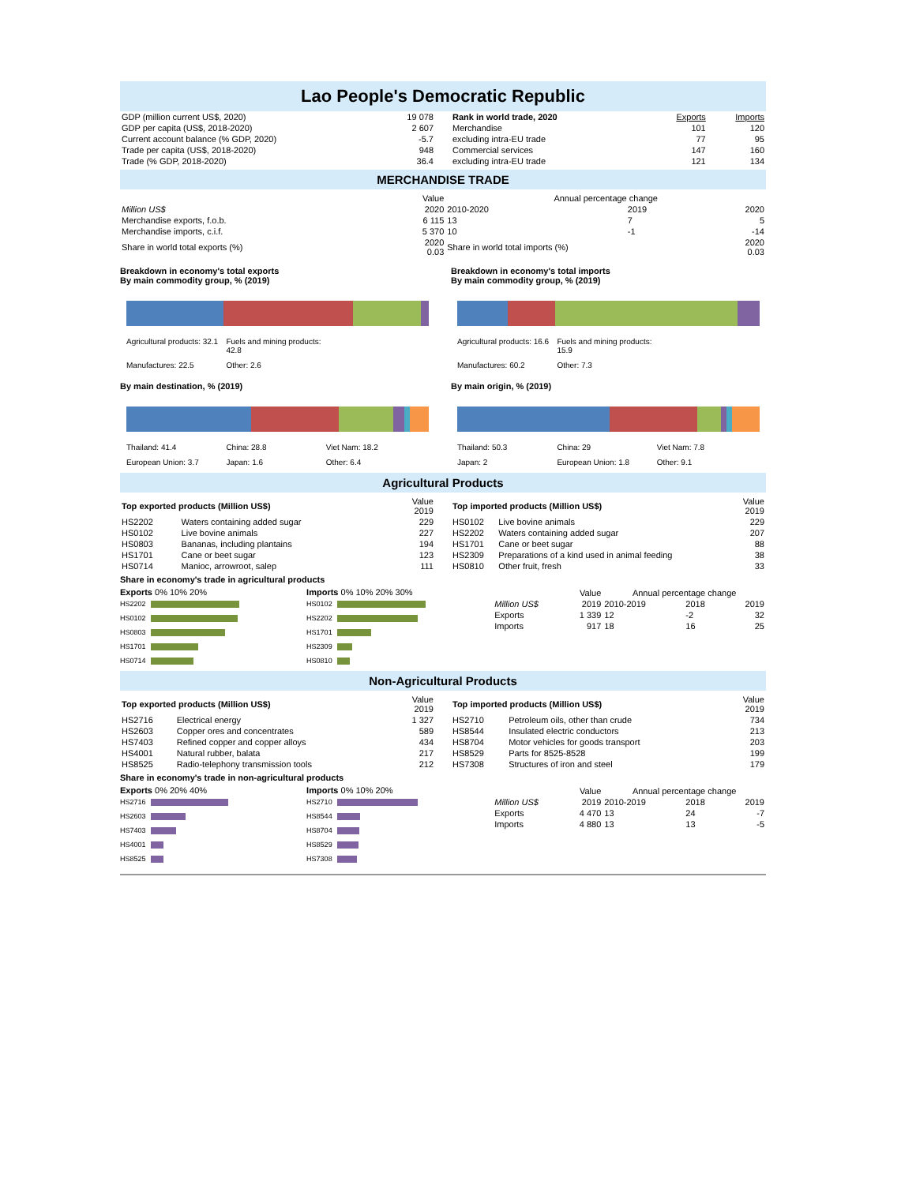Lao People's Democratic Republic
| GDP (million current US$, 2020) | 19 078 |
| GDP per capita (US$, 2018-2020) | 2 607 |
| Current account balance (% GDP, 2020) | -5.7 |
| Trade per capita (US$, 2018-2020) | 948 |
| Trade (% GDP, 2018-2020) | 36.4 |
| Rank in world trade, 2020 | Exports | Imports |
| --- | --- | --- |
| Merchandise | 101 | 120 |
| excluding intra-EU trade | 77 | 95 |
| Commercial services | 147 | 160 |
| excluding intra-EU trade | 121 | 134 |
MERCHANDISE TRADE
| | Value | Annual percentage change | | |
| Million US$ | 2020 | 2010-2020 | 2019 | 2020 |
| Merchandise exports, f.o.b. | 6 115 | 13 | 7 | 5 |
| Merchandise imports, c.i.f. | 5 370 | 10 | -1 | -14 |
| Share in world total exports (%) | 2020 0.03 | Share in world total imports (%) | | 2020 0.03 |
Breakdown in economy's total exports
By main commodity group, % (2019)
Agricultural products: 32.1 Fuels and mining products: 42.8 Manufactures: 22.5 Other: 2.6
By main destination, % (2019)
Thailand: 41.4 China: 28.8 Viet Nam: 18.2 European Union: 3.7 Japan: 1.6 Other: 6.4
Breakdown in economy's total imports
By main commodity group, % (2019)
Agricultural products: 16.6 Fuels and mining products: 15.9 Manufactures: 60.2 Other: 7.3
By main origin, % (2019)
Thailand: 50.3 China: 29 Viet Nam: 7.8 Japan: 2 European Union: 1.8 Other: 9.1
Agricultural Products
| Top exported products (Million US$) | | Value 2019 |
| HS2202 | Waters containing added sugar | 229 |
| HS0102 | Live bovine animals | 227 |
| HS0803 | Bananas, including plantains | 194 |
| HS1701 | Cane or beet sugar | 123 |
| HS0714 | Manioc, arrowroot, salep | 111 |
| Top imported products (Million US$) | | Value 2019 |
| HS0102 | Live bovine animals | 229 |
| HS2202 | Waters containing added sugar | 207 |
| HS1701 | Cane or beet sugar | 88 |
| HS2309 | Preparations of a kind used in animal feeding | 38 |
| HS0810 | Other fruit, fresh | 33 |
Share in economy's trade in agricultural products
Exports 0% 10% 20%
HS2202
HS0102
HS0803
HS1701
HS0714
Imports 0% 10% 20% 30%
HS0102
HS2202
HS1701
HS2309
HS0810
| | Value | Annual percentage change | | |
| Million US$ | 2019 | 2010-2019 | 2018 | 2019 |
| Exports | 1 339 | 12 | -2 | 32 |
| Imports | 917 | 18 | 16 | 25 |
Non-Agricultural Products
| Top exported products (Million US$) | | Value 2019 |
| HS2716 | Electrical energy | 1 327 |
| HS2603 | Copper ores and concentrates | 589 |
| HS7403 | Refined copper and copper alloys | 434 |
| HS4001 | Natural rubber, balata | 217 |
| HS8525 | Radio-telephony transmission tools | 212 |
| Top imported products (Million US$) | | Value 2019 |
| HS2710 | Petroleum oils, other than crude | 734 |
| HS8544 | Insulated electric conductors | 213 |
| HS8704 | Motor vehicles for goods transport | 203 |
| HS8529 | Parts for 8525-8528 | 199 |
| HS7308 | Structures of iron and steel | 179 |
Share in economy's trade in non-agricultural products
Exports 0% 20% 40%
HS2716
HS2603
HS7403
HS4001
HS8525
Imports 0% 10% 20%
HS2710
HS8544
HS8704
HS8529
HS7308
| | Value | Annual percentage change | | |
| Million US$ | 2019 | 2010-2019 | 2018 | 2019 |
| Exports | 4 470 | 13 | 24 | -7 |
| Imports | 4 880 | 13 | 13 | -5 |